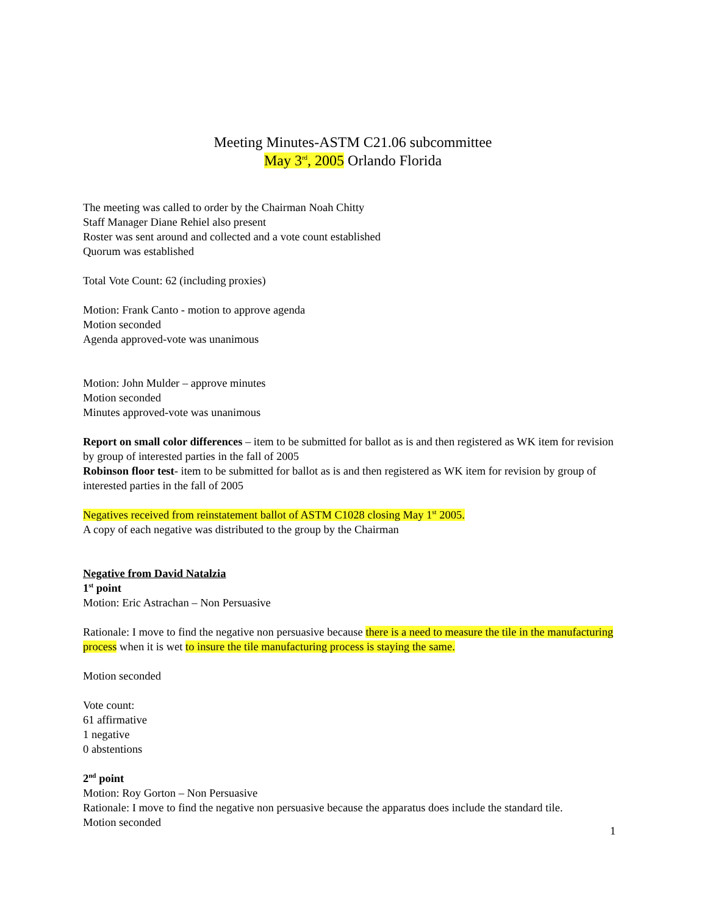Meeting Minutes-ASTM C21.06 subcommittee
May 3<sup>rd</sup>, 2005 Orlando Florida
The meeting was called to order by the Chairman Noah Chitty
Staff Manager Diane Rehiel also present
Roster was sent around and collected and a vote count established
Quorum was established
Total Vote Count: 62 (including proxies)
Motion: Frank Canto - motion to approve agenda
Motion seconded
Agenda approved-vote was unanimous
Motion: John Mulder – approve minutes
Motion seconded
Minutes approved-vote was unanimous
Report on small color differences – item to be submitted for ballot as is and then registered as WK item for revision by group of interested parties in the fall of 2005
Robinson floor test- item to be submitted for ballot as is and then registered as WK item for revision by group of interested parties in the fall of 2005
Negatives received from reinstatement ballot of ASTM C1028 closing May 1<sup>st</sup> 2005.
A copy of each negative was distributed to the group by the Chairman
Negative from David Natalzia
1<sup>st</sup> point
Motion: Eric Astrachan – Non Persuasive
Rationale: I move to find the negative non persuasive because there is a need to measure the tile in the manufacturing process when it is wet to insure the tile manufacturing process is staying the same.
Motion seconded
Vote count:
61 affirmative
1 negative
0 abstentions
2<sup>nd</sup> point
Motion: Roy Gorton – Non Persuasive
Rationale: I move to find the negative non persuasive because the apparatus does include the standard tile.
Motion seconded
1